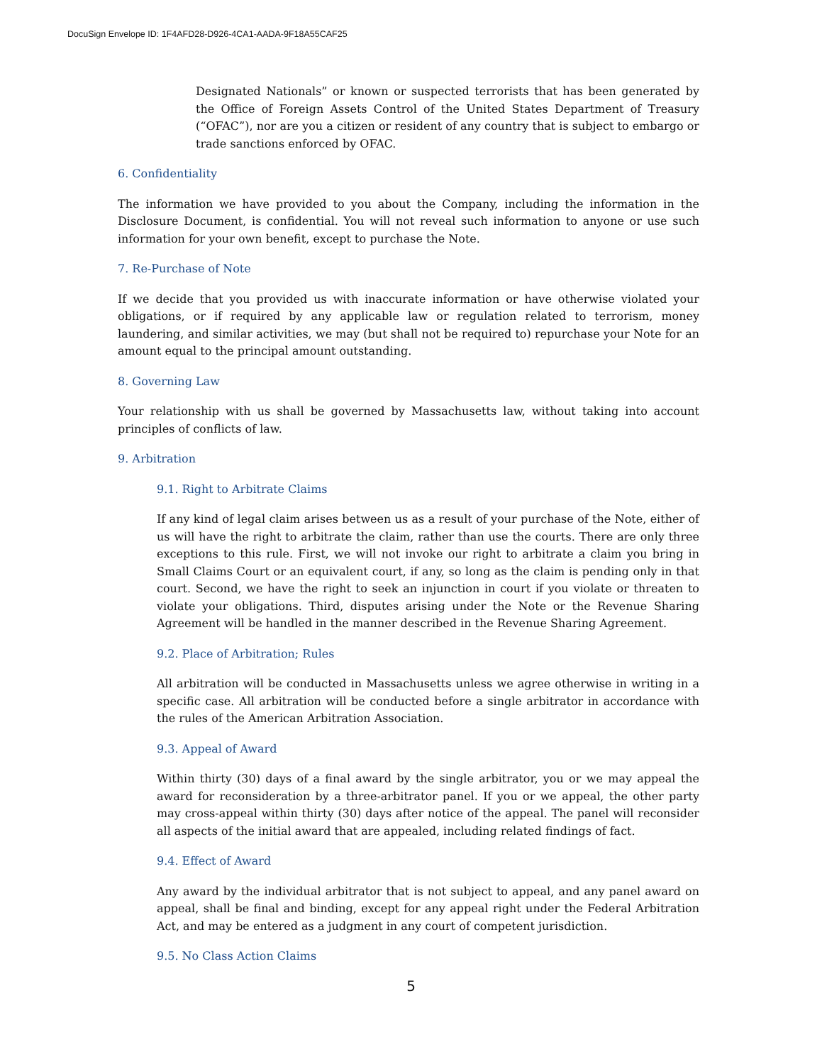DocuSign Envelope ID: 1F4AFD28-D926-4CA1-AADA-9F18A55CAF25
Designated Nationals” or known or suspected terrorists that has been generated by the Office of Foreign Assets Control of the United States Department of Treasury (“OFAC”), nor are you a citizen or resident of any country that is subject to embargo or trade sanctions enforced by OFAC.
6. Confidentiality
The information we have provided to you about the Company, including the information in the Disclosure Document, is confidential. You will not reveal such information to anyone or use such information for your own benefit, except to purchase the Note.
7. Re-Purchase of Note
If we decide that you provided us with inaccurate information or have otherwise violated your obligations, or if required by any applicable law or regulation related to terrorism, money laundering, and similar activities, we may (but shall not be required to) repurchase your Note for an amount equal to the principal amount outstanding.
8. Governing Law
Your relationship with us shall be governed by Massachusetts law, without taking into account principles of conflicts of law.
9. Arbitration
9.1. Right to Arbitrate Claims
If any kind of legal claim arises between us as a result of your purchase of the Note, either of us will have the right to arbitrate the claim, rather than use the courts. There are only three exceptions to this rule. First, we will not invoke our right to arbitrate a claim you bring in Small Claims Court or an equivalent court, if any, so long as the claim is pending only in that court. Second, we have the right to seek an injunction in court if you violate or threaten to violate your obligations. Third, disputes arising under the Note or the Revenue Sharing Agreement will be handled in the manner described in the Revenue Sharing Agreement.
9.2. Place of Arbitration; Rules
All arbitration will be conducted in Massachusetts unless we agree otherwise in writing in a specific case. All arbitration will be conducted before a single arbitrator in accordance with the rules of the American Arbitration Association.
9.3. Appeal of Award
Within thirty (30) days of a final award by the single arbitrator, you or we may appeal the award for reconsideration by a three-arbitrator panel. If you or we appeal, the other party may cross-appeal within thirty (30) days after notice of the appeal. The panel will reconsider all aspects of the initial award that are appealed, including related findings of fact.
9.4. Effect of Award
Any award by the individual arbitrator that is not subject to appeal, and any panel award on appeal, shall be final and binding, except for any appeal right under the Federal Arbitration Act, and may be entered as a judgment in any court of competent jurisdiction.
9.5. No Class Action Claims
5